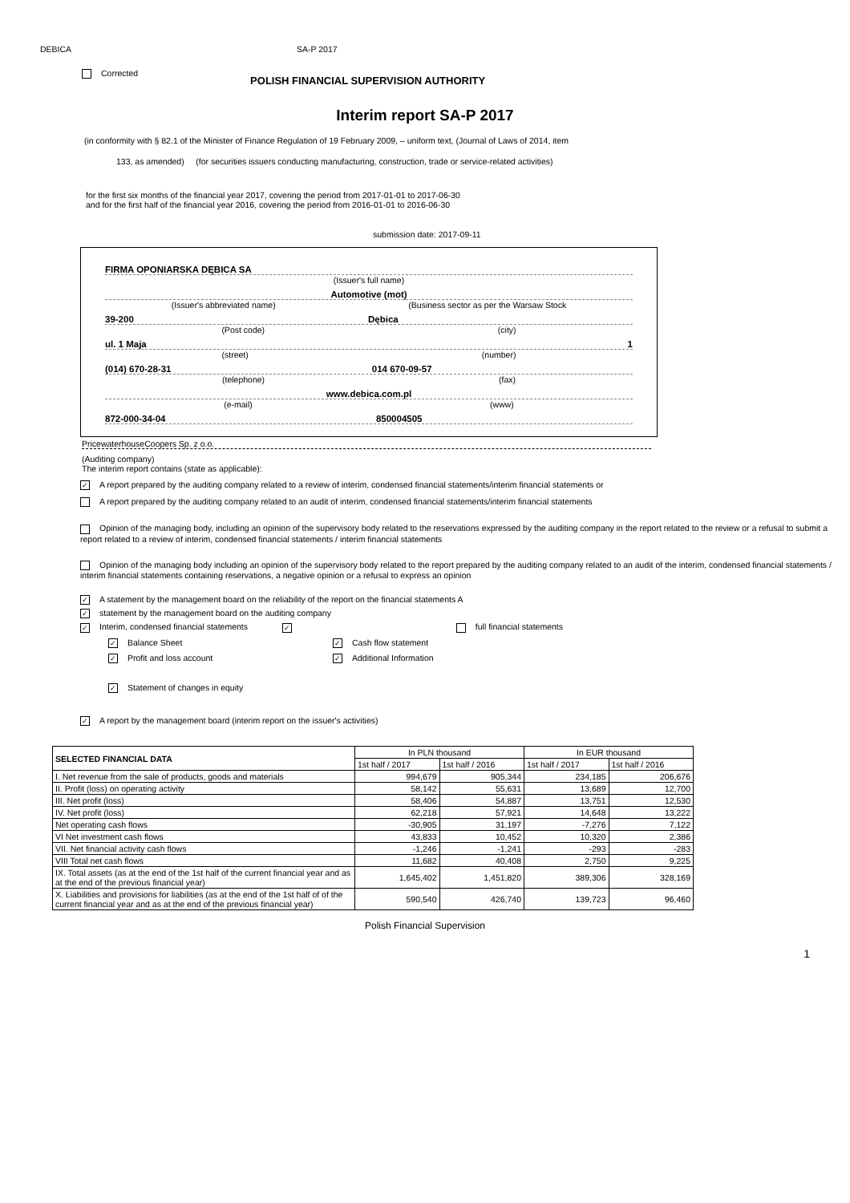DEBICA SA-P 2017
Corrected
POLISH FINANCIAL SUPERVISION AUTHORITY
Interim report SA-P 2017
(in conformity with § 82.1 of the Minister of Finance Regulation of 19 February 2009, – uniform text, (Journal of Laws of 2014, item
133, as amended) (for securities issuers conducting manufacturing, construction, trade or service-related activities)
for the first six months of the financial year 2017, covering the period from 2017-01-01 to 2017-06-30
and for the first half of the financial year 2016, covering the period from 2016-01-01 to 2016-06-30
submission date: 2017-09-11
FIRMA OPONIARSKA DĘBICA SA
(Issuer's full name)
Automotive (mot)
(Issuer's abbreviated name) (Business sector as per the Warsaw Stock
39-200 Dębica
(Post code) (city)
ul. 1 Maja 1
(street) (number)
(014) 670-28-31 014 670-09-57
(telephone) (fax)
www.debica.com.pl
(e-mail) (www)
872-000-34-04 850004505
PricewaterhouseCoopers Sp. z o.o.
(Auditing company)
The interim report contains (state as applicable):
✓ A report prepared by the auditing company related to a review of interim, condensed financial statements/interim financial statements or
A report prepared by the auditing company related to an audit of interim, condensed financial statements/interim financial statements
Opinion of the managing body, including an opinion of the supervisory body related to the reservations expressed by the auditing company in the report related to the review or a refusal to submit a report related to a review of interim, condensed financial statements / interim financial statements
Opinion of the managing body including an opinion of the supervisory body related to the report prepared by the auditing company related to an audit of the interim, condensed financial statements / interim financial statements containing reservations, a negative opinion or a refusal to express an opinion
✓ A statement by the management board on the reliability of the report on the financial statements A
✓ statement by the management board on the auditing company
✓ Interim, condensed financial statements ✓ full financial statements
✓ Balance Sheet
✓ Cash flow statement
✓ Profit and loss account
✓ Additional Information
✓ Statement of changes in equity
✓ A report by the management board (interim report on the issuer's activities)
| SELECTED FINANCIAL DATA | In PLN thousand | | In EUR thousand | |
| --- | --- | --- | --- | --- |
| | 1st half / 2017 | 1st half / 2016 | 1st half / 2017 | 1st half / 2016 |
| I. Net revenue from the sale of products, goods and materials | 994,679 | 905,344 | 234,185 | 206,676 |
| II. Profit (loss) on operating activity | 58,142 | 55,631 | 13,689 | 12,700 |
| III. Net profit (loss) | 58,406 | 54,887 | 13,751 | 12,530 |
| IV. Net profit (loss) | 62,218 | 57,921 | 14,648 | 13,222 |
| Net operating cash flows | -30,905 | 31,197 | -7,276 | 7,122 |
| VI Net investment cash flows | 43,833 | 10,452 | 10,320 | 2,386 |
| VII. Net financial activity cash flows | -1,246 | -1,241 | -293 | -283 |
| VIII Total net cash flows | 11,682 | 40,408 | 2,750 | 9,225 |
| IX. Total assets (as at the end of the 1st half of the current financial year and as at the end of the previous financial year) | 1,645,402 | 1,451,820 | 389,306 | 328,169 |
| X. Liabilities and provisions for liabilities (as at the end of the 1st half of of the current financial year and as at the end of the previous financial year) | 590,540 | 426,740 | 139,723 | 96,460 |
Polish Financial Supervision
1